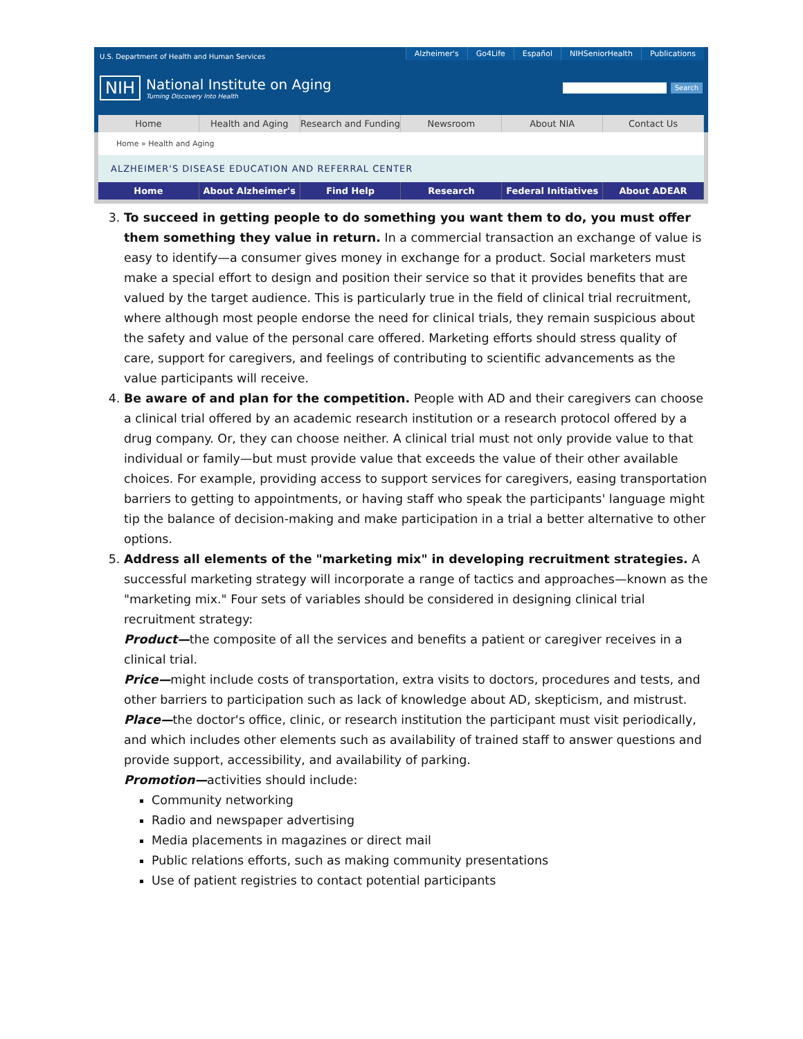U.S. Department of Health and Human Services
Alzheimer's Go4Life Español NIHSeniorHealth Publications
NIH
National Institute on Aging
Turning Discovery Into Health
Search
Home Health and Aging Research and Funding Newsroom About NIA Contact Us
Home » Health and Aging
ALZHEIMER'S DISEASE EDUCATION AND REFERRAL CENTER
Home About Alzheimer's Find Help Research Federal Initiatives About ADEAR
3. To succeed in getting people to do something you want them to do, you must offer them something they value in return. In a commercial transaction an exchange of value is easy to identify—a consumer gives money in exchange for a product. Social marketers must make a special effort to design and position their service so that it provides benefits that are valued by the target audience. This is particularly true in the field of clinical trial recruitment, where although most people endorse the need for clinical trials, they remain suspicious about the safety and value of the personal care offered. Marketing efforts should stress quality of care, support for caregivers, and feelings of contributing to scientific advancements as the value participants will receive.
4. Be aware of and plan for the competition. People with AD and their caregivers can choose a clinical trial offered by an academic research institution or a research protocol offered by a drug company. Or, they can choose neither. A clinical trial must not only provide value to that individual or family—but must provide value that exceeds the value of their other available choices. For example, providing access to support services for caregivers, easing transportation barriers to getting to appointments, or having staff who speak the participants' language might tip the balance of decision-making and make participation in a trial a better alternative to other options.
5. Address all elements of the "marketing mix" in developing recruitment strategies. A successful marketing strategy will incorporate a range of tactics and approaches—known as the "marketing mix." Four sets of variables should be considered in designing clinical trial recruitment strategy:
Product—the composite of all the services and benefits a patient or caregiver receives in a clinical trial.
Price—might include costs of transportation, extra visits to doctors, procedures and tests, and other barriers to participation such as lack of knowledge about AD, skepticism, and mistrust.
Place—the doctor's office, clinic, or research institution the participant must visit periodically, and which includes other elements such as availability of trained staff to answer questions and provide support, accessibility, and availability of parking.
Promotion—activities should include:
Community networking
Radio and newspaper advertising
Media placements in magazines or direct mail
Public relations efforts, such as making community presentations
Use of patient registries to contact potential participants